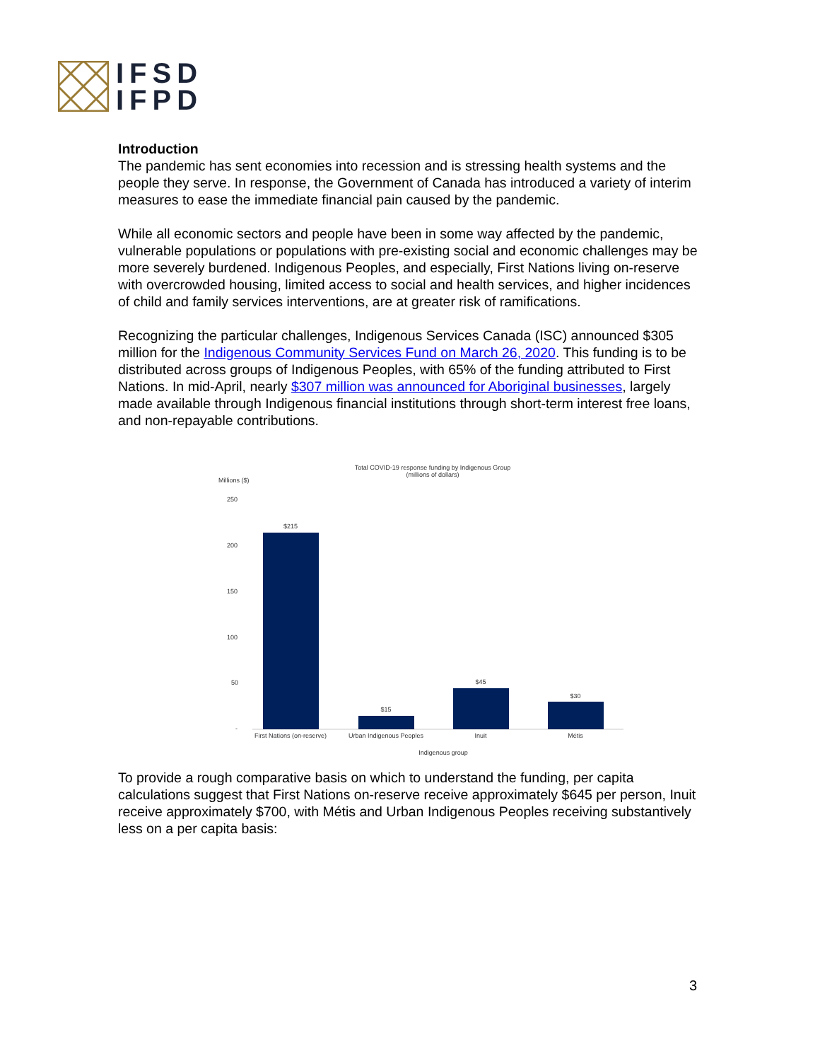IFSD
IFPD
Introduction
The pandemic has sent economies into recession and is stressing health systems and the people they serve. In response, the Government of Canada has introduced a variety of interim measures to ease the immediate financial pain caused by the pandemic.
While all economic sectors and people have been in some way affected by the pandemic, vulnerable populations or populations with pre-existing social and economic challenges may be more severely burdened. Indigenous Peoples, and especially, First Nations living on-reserve with overcrowded housing, limited access to social and health services, and higher incidences of child and family services interventions, are at greater risk of ramifications.
Recognizing the particular challenges, Indigenous Services Canada (ISC) announced $305 million for the Indigenous Community Services Fund on March 26, 2020. This funding is to be distributed across groups of Indigenous Peoples, with 65% of the funding attributed to First Nations. In mid-April, nearly $307 million was announced for Aboriginal businesses, largely made available through Indigenous financial institutions through short-term interest free loans, and non-repayable contributions.
Total COVID-19 response funding by Indigenous Group
(millions of dollars)
Millions ($)
250
200
150
100
50
-
$215
$15
$45
$30
First Nations (on-reserve)
Urban Indigenous Peoples
Inuit
Métis
Indigenous group
To provide a rough comparative basis on which to understand the funding, per capita calculations suggest that First Nations on-reserve receive approximately $645 per person, Inuit receive approximately $700, with Métis and Urban Indigenous Peoples receiving substantively less on a per capita basis:
3